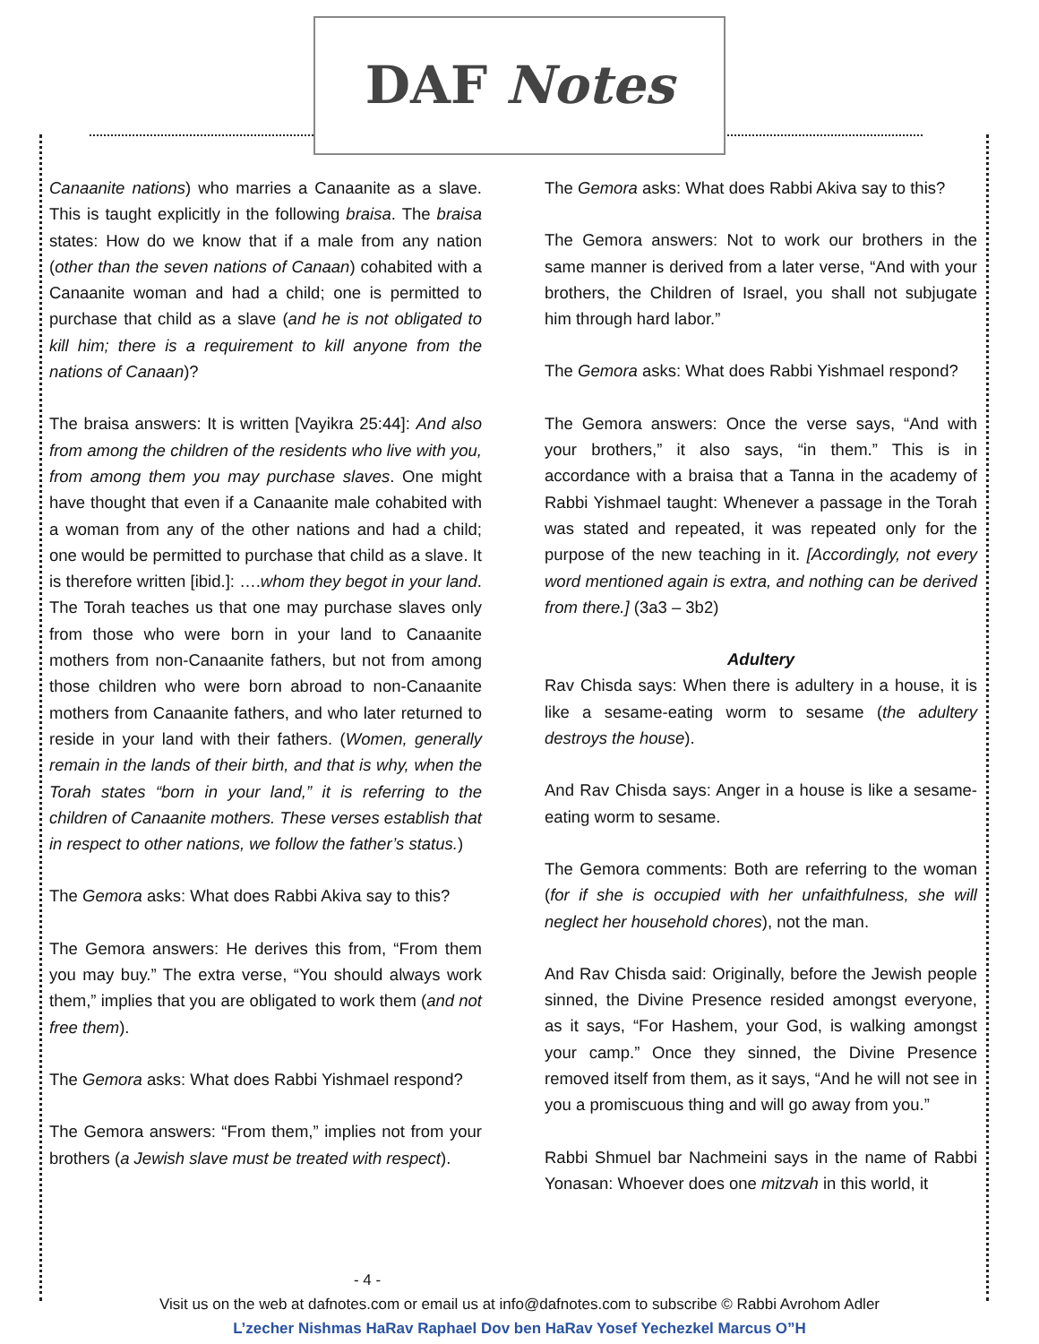DAF Notes
Canaanite nations) who marries a Canaanite as a slave. This is taught explicitly in the following braisa. The braisa states: How do we know that if a male from any nation (other than the seven nations of Canaan) cohabited with a Canaanite woman and had a child; one is permitted to purchase that child as a slave (and he is not obligated to kill him; there is a requirement to kill anyone from the nations of Canaan)?
The braisa answers: It is written [Vayikra 25:44]: And also from among the children of the residents who live with you, from among them you may purchase slaves. One might have thought that even if a Canaanite male cohabited with a woman from any of the other nations and had a child; one would be permitted to purchase that child as a slave. It is therefore written [ibid.]: ….whom they begot in your land. The Torah teaches us that one may purchase slaves only from those who were born in your land to Canaanite mothers from non-Canaanite fathers, but not from among those children who were born abroad to non-Canaanite mothers from Canaanite fathers, and who later returned to reside in your land with their fathers. (Women, generally remain in the lands of their birth, and that is why, when the Torah states “born in your land,” it is referring to the children of Canaanite mothers. These verses establish that in respect to other nations, we follow the father’s status.)
The Gemora asks: What does Rabbi Akiva say to this?
The Gemora answers: He derives this from, “From them you may buy.” The extra verse, “You should always work them,” implies that you are obligated to work them (and not free them).
The Gemora asks: What does Rabbi Yishmael respond?
The Gemora answers: “From them,” implies not from your brothers (a Jewish slave must be treated with respect).
The Gemora asks: What does Rabbi Akiva say to this?
The Gemora answers: Not to work our brothers in the same manner is derived from a later verse, “And with your brothers, the Children of Israel, you shall not subjugate him through hard labor.”
The Gemora asks: What does Rabbi Yishmael respond?
The Gemora answers: Once the verse says, “And with your brothers,” it also says, “in them.” This is in accordance with a braisa that a Tanna in the academy of Rabbi Yishmael taught: Whenever a passage in the Torah was stated and repeated, it was repeated only for the purpose of the new teaching in it. [Accordingly, not every word mentioned again is extra, and nothing can be derived from there.] (3a3 – 3b2)
Adultery
Rav Chisda says: When there is adultery in a house, it is like a sesame-eating worm to sesame (the adultery destroys the house).
And Rav Chisda says: Anger in a house is like a sesame-eating worm to sesame.
The Gemora comments: Both are referring to the woman (for if she is occupied with her unfaithfulness, she will neglect her household chores), not the man.
And Rav Chisda said: Originally, before the Jewish people sinned, the Divine Presence resided amongst everyone, as it says, “For Hashem, your God, is walking amongst your camp.” Once they sinned, the Divine Presence removed itself from them, as it says, “And he will not see in you a promiscuous thing and will go away from you.”
Rabbi Shmuel bar Nachmeini says in the name of Rabbi Yonasan: Whoever does one mitzvah in this world, it
- 4 -
Visit us on the web at dafnotes.com or email us at info@dafnotes.com to subscribe © Rabbi Avrohom Adler
L’zecher Nishmas HaRav Raphael Dov ben HaRav Yosef Yechezkel Marcus O”H